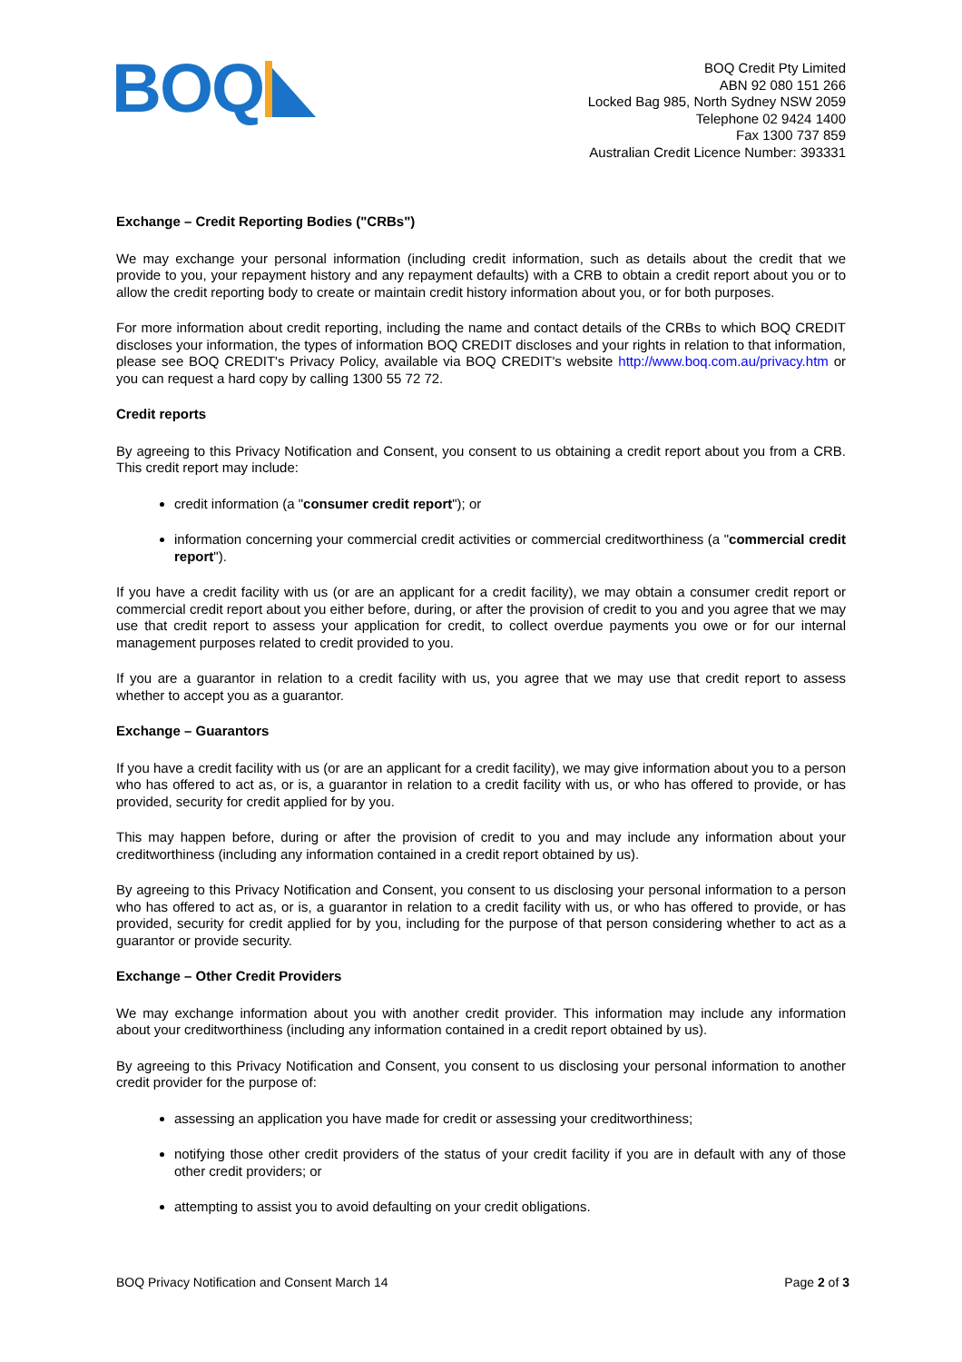BOQ
BOQ Credit Pty Limited
ABN 92 080 151 266
Locked Bag 985, North Sydney NSW 2059
Telephone 02 9424 1400
Fax 1300 737 859
Australian Credit Licence Number: 393331
Exchange – Credit Reporting Bodies ("CRBs")
We may exchange your personal information (including credit information, such as details about the credit that we provide to you, your repayment history and any repayment defaults) with a CRB to obtain a credit report about you or to allow the credit reporting body to create or maintain credit history information about you, or for both purposes.
For more information about credit reporting, including the name and contact details of the CRBs to which BOQ CREDIT discloses your information, the types of information BOQ CREDIT discloses and your rights in relation to that information, please see BOQ CREDIT's Privacy Policy, available via BOQ CREDIT's website http://www.boq.com.au/privacy.htm or you can request a hard copy by calling 1300 55 72 72.
Credit reports
By agreeing to this Privacy Notification and Consent, you consent to us obtaining a credit report about you from a CRB. This credit report may include:
credit information (a "consumer credit report"); or
information concerning your commercial credit activities or commercial creditworthiness (a "commercial credit report").
If you have a credit facility with us (or are an applicant for a credit facility), we may obtain a consumer credit report or commercial credit report about you either before, during, or after the provision of credit to you and you agree that we may use that credit report to assess your application for credit, to collect overdue payments you owe or for our internal management purposes related to credit provided to you.
If you are a guarantor in relation to a credit facility with us, you agree that we may use that credit report to assess whether to accept you as a guarantor.
Exchange – Guarantors
If you have a credit facility with us (or are an applicant for a credit facility), we may give information about you to a person who has offered to act as, or is, a guarantor in relation to a credit facility with us, or who has offered to provide, or has provided, security for credit applied for by you.
This may happen before, during or after the provision of credit to you and may include any information about your creditworthiness (including any information contained in a credit report obtained by us).
By agreeing to this Privacy Notification and Consent, you consent to us disclosing your personal information to a person who has offered to act as, or is, a guarantor in relation to a credit facility with us, or who has offered to provide, or has provided, security for credit applied for by you, including for the purpose of that person considering whether to act as a guarantor or provide security.
Exchange – Other Credit Providers
We may exchange information about you with another credit provider. This information may include any information about your creditworthiness (including any information contained in a credit report obtained by us).
By agreeing to this Privacy Notification and Consent, you consent to us disclosing your personal information to another credit provider for the purpose of:
assessing an application you have made for credit or assessing your creditworthiness;
notifying those other credit providers of the status of your credit facility if you are in default with any of those other credit providers; or
attempting to assist you to avoid defaulting on your credit obligations.
BOQ Privacy Notification and Consent March 14 Page 2 of 3